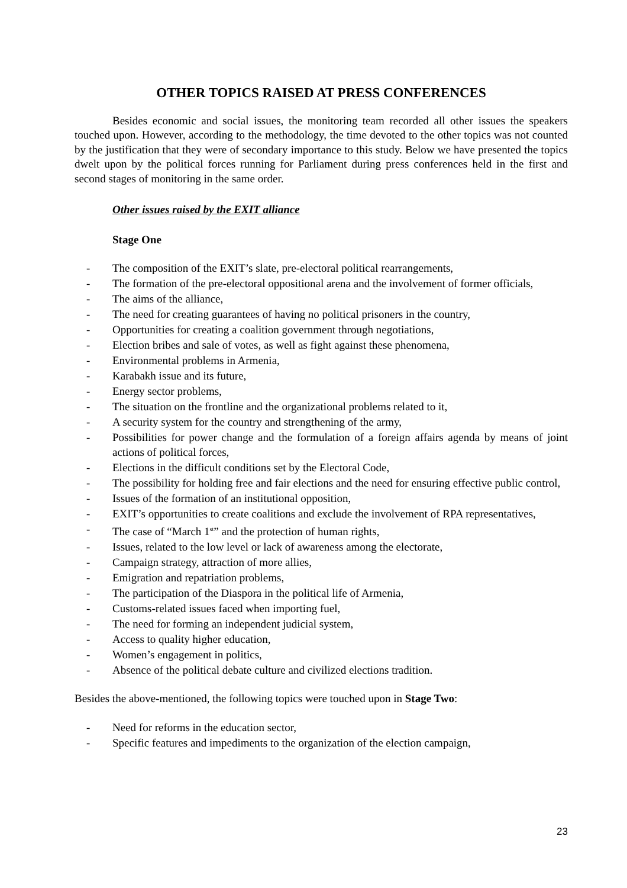OTHER TOPICS RAISED AT PRESS CONFERENCES
Besides economic and social issues, the monitoring team recorded all other issues the speakers touched upon. However, according to the methodology, the time devoted to the other topics was not counted by the justification that they were of secondary importance to this study. Below we have presented the topics dwelt upon by the political forces running for Parliament during press conferences held in the first and second stages of monitoring in the same order.
Other issues raised by the EXIT alliance
Stage One
- The composition of the EXIT’s slate, pre-electoral political rearrangements,
- The formation of the pre-electoral oppositional arena and the involvement of former officials,
- The aims of the alliance,
- The need for creating guarantees of having no political prisoners in the country,
- Opportunities for creating a coalition government through negotiations,
- Election bribes and sale of votes, as well as fight against these phenomena,
- Environmental problems in Armenia,
- Karabakh issue and its future,
- Energy sector problems,
- The situation on the frontline and the organizational problems related to it,
- A security system for the country and strengthening of the army,
- Possibilities for power change and the formulation of a foreign affairs agenda by means of joint actions of political forces,
- Elections in the difficult conditions set by the Electoral Code,
- The possibility for holding free and fair elections and the need for ensuring effective public control,
- Issues of the formation of an institutional opposition,
- EXIT’s opportunities to create coalitions and exclude the involvement of RPA representatives,
- The case of “March 1<sup>st</sup>” and the protection of human rights,
- Issues, related to the low level or lack of awareness among the electorate,
- Campaign strategy, attraction of more allies,
- Emigration and repatriation problems,
- The participation of the Diaspora in the political life of Armenia,
- Customs-related issues faced when importing fuel,
- The need for forming an independent judicial system,
- Access to quality higher education,
- Women’s engagement in politics,
- Absence of the political debate culture and civilized elections tradition.
Besides the above-mentioned, the following topics were touched upon in Stage Two:
- Need for reforms in the education sector,
- Specific features and impediments to the organization of the election campaign,
23